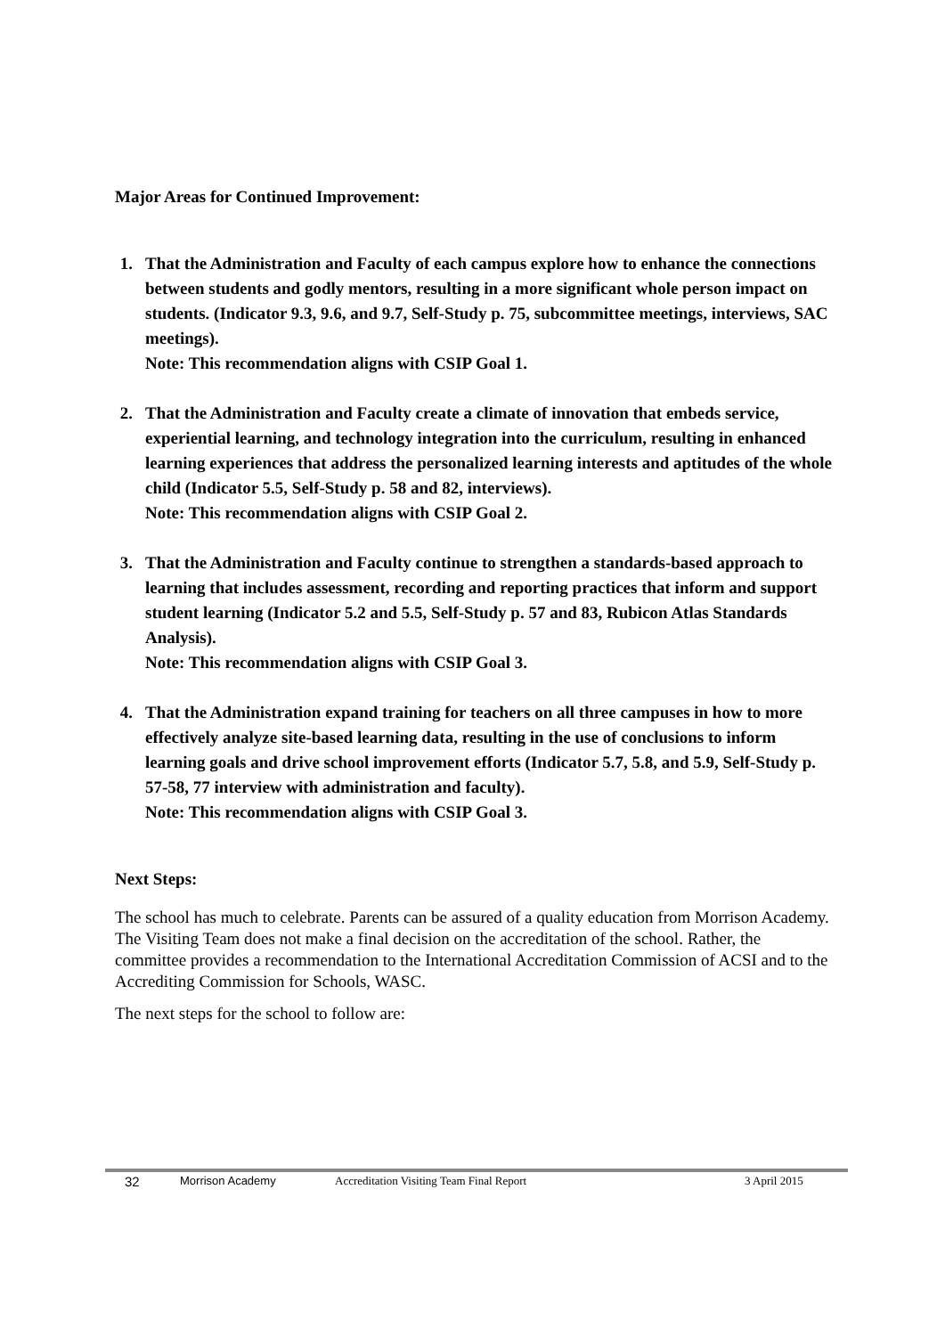Major Areas for Continued Improvement:
1. That the Administration and Faculty of each campus explore how to enhance the connections between students and godly mentors, resulting in a more significant whole person impact on students. (Indicator 9.3, 9.6, and 9.7, Self-Study p. 75, subcommittee meetings, interviews, SAC meetings).
Note: This recommendation aligns with CSIP Goal 1.
2. That the Administration and Faculty create a climate of innovation that embeds service, experiential learning, and technology integration into the curriculum, resulting in enhanced learning experiences that address the personalized learning interests and aptitudes of the whole child (Indicator 5.5, Self-Study p. 58 and 82, interviews).
Note: This recommendation aligns with CSIP Goal 2.
3. That the Administration and Faculty continue to strengthen a standards-based approach to learning that includes assessment, recording and reporting practices that inform and support student learning (Indicator 5.2 and 5.5, Self-Study p. 57 and 83, Rubicon Atlas Standards Analysis).
Note: This recommendation aligns with CSIP Goal 3.
4. That the Administration expand training for teachers on all three campuses in how to more effectively analyze site-based learning data, resulting in the use of conclusions to inform learning goals and drive school improvement efforts (Indicator 5.7, 5.8, and 5.9, Self-Study p. 57-58, 77 interview with administration and faculty).
Note: This recommendation aligns with CSIP Goal 3.
Next Steps:
The school has much to celebrate. Parents can be assured of a quality education from Morrison Academy. The Visiting Team does not make a final decision on the accreditation of the school. Rather, the committee provides a recommendation to the International Accreditation Commission of ACSI and to the Accrediting Commission for Schools, WASC.
The next steps for the school to follow are:
32 Morrison Academy Accreditation Visiting Team Final Report 3 April 2015